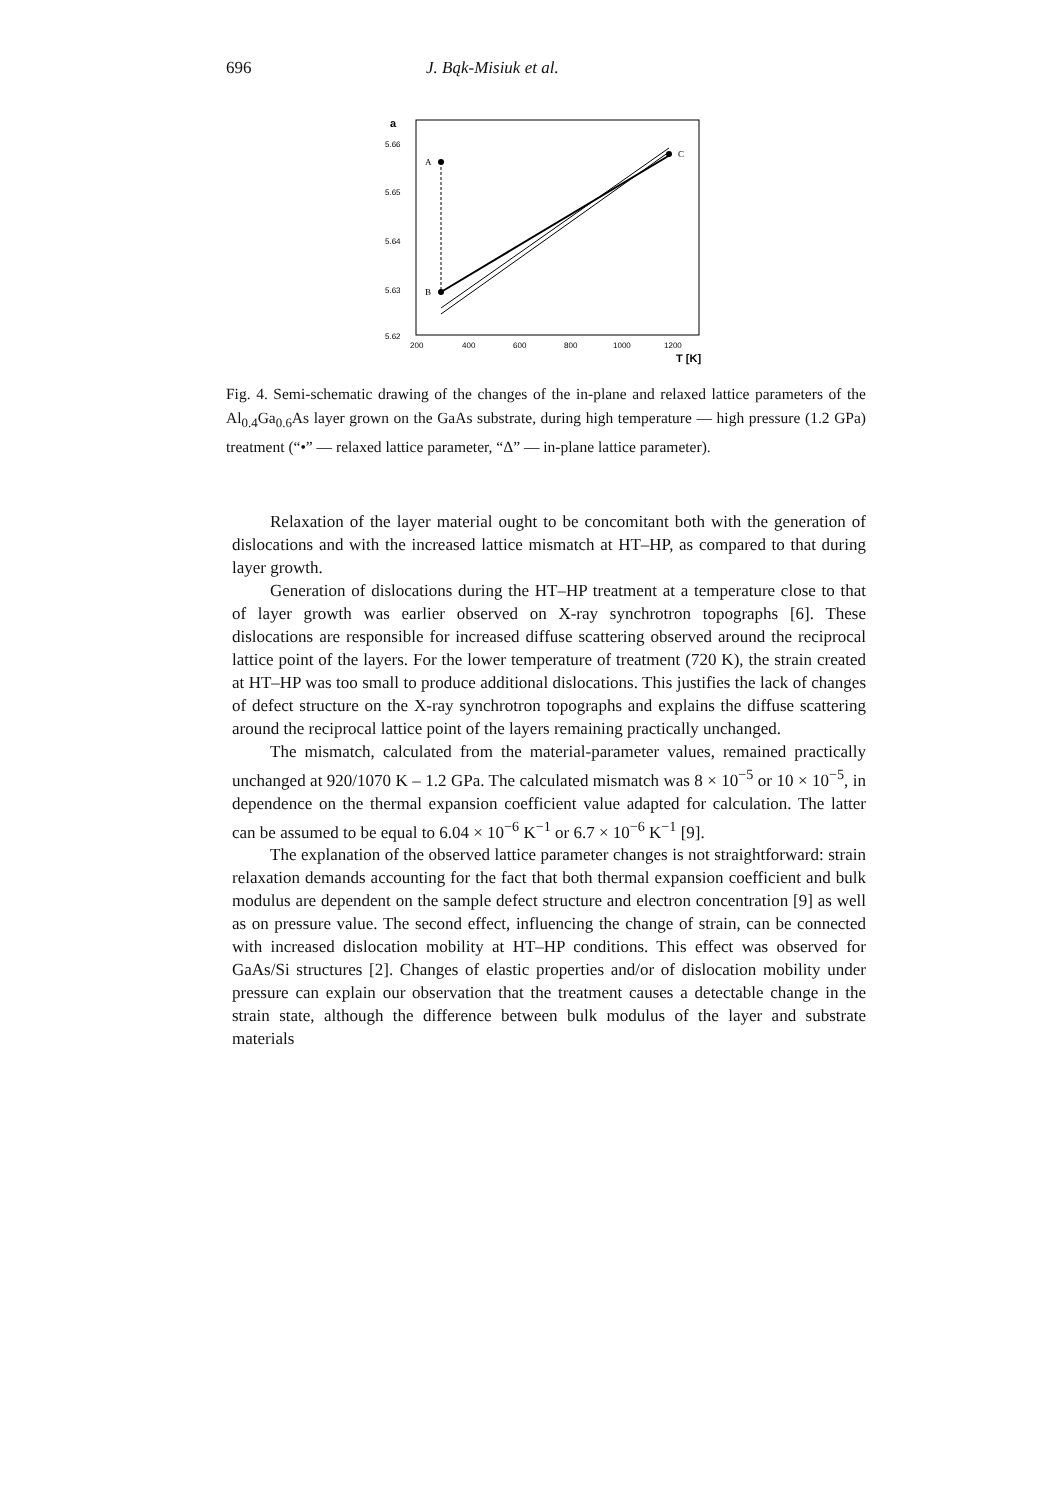696 J. Bąk-Misiuk et al.
a
5.66
5.65
5.64
5.63
5.62
200
400
600
800
1000
1200
T [K]
A
B
C
Fig. 4. Semi-schematic drawing of the changes of the in-plane and relaxed lattice parameters of the Al<sub>0.4</sub>Ga<sub>0.6</sub>As layer grown on the GaAs substrate, during high temperature — high pressure (1.2 GPa) treatment (“•” — relaxed lattice parameter, “Δ” — in-plane lattice parameter).
Relaxation of the layer material ought to be concomitant both with the generation of dislocations and with the increased lattice mismatch at HT–HP, as compared to that during layer growth.
Generation of dislocations during the HT–HP treatment at a temperature close to that of layer growth was earlier observed on X-ray synchrotron topographs [6]. These dislocations are responsible for increased diffuse scattering observed around the reciprocal lattice point of the layers. For the lower temperature of treatment (720 K), the strain created at HT–HP was too small to produce additional dislocations. This justifies the lack of changes of defect structure on the X-ray synchrotron topographs and explains the diffuse scattering around the reciprocal lattice point of the layers remaining practically unchanged.
The mismatch, calculated from the material-parameter values, remained practically unchanged at 920/1070 K – 1.2 GPa. The calculated mismatch was 8 × 10<sup>−5</sup> or 10 × 10<sup>−5</sup>, in dependence on the thermal expansion coefficient value adapted for calculation. The latter can be assumed to be equal to 6.04 × 10<sup>−6</sup> K<sup>−1</sup> or 6.7 × 10<sup>−6</sup> K<sup>−1</sup> [9].
The explanation of the observed lattice parameter changes is not straightforward: strain relaxation demands accounting for the fact that both thermal expansion coefficient and bulk modulus are dependent on the sample defect structure and electron concentration [9] as well as on pressure value. The second effect, influencing the change of strain, can be connected with increased dislocation mobility at HT–HP conditions. This effect was observed for GaAs/Si structures [2]. Changes of elastic properties and/or of dislocation mobility under pressure can explain our observation that the treatment causes a detectable change in the strain state, although the difference between bulk modulus of the layer and substrate materials